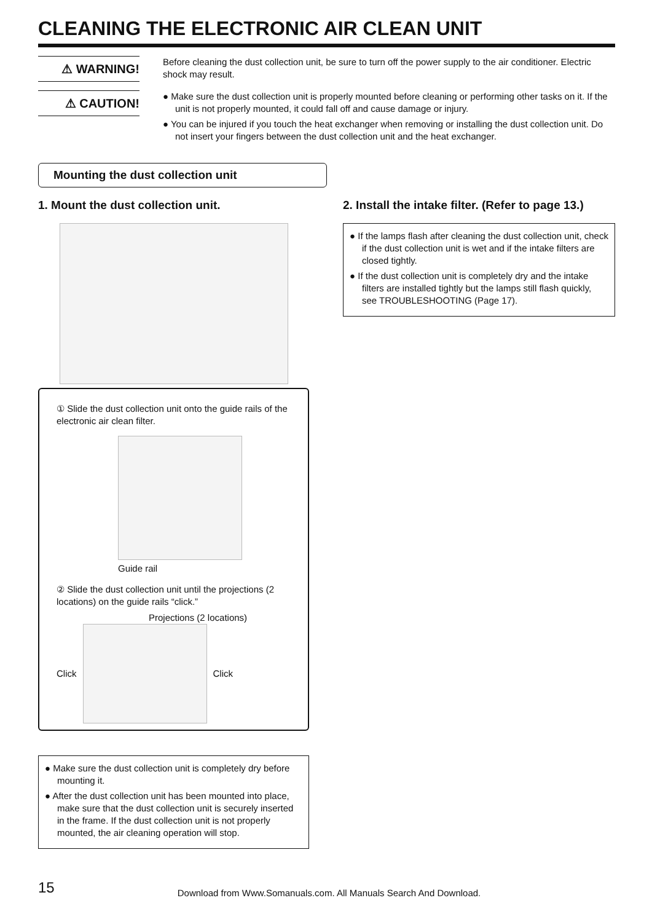CLEANING THE ELECTRONIC AIR CLEAN UNIT
⚠ WARNING!
Before cleaning the dust collection unit, be sure to turn off the power supply to the air conditioner. Electric shock may result.
⚠ CAUTION!
● Make sure the dust collection unit is properly mounted before cleaning or performing other tasks on it. If the unit is not properly mounted, it could fall off and cause damage or injury.
● You can be injured if you touch the heat exchanger when removing or installing the dust collection unit. Do not insert your fingers between the dust collection unit and the heat exchanger.
Mounting the dust collection unit
1. Mount the dust collection unit.
① Slide the dust collection unit onto the guide rails of the electronic air clean filter.
Guide rail
② Slide the dust collection unit until the projections (2 locations) on the guide rails “click.”
Projections (2 locations)
Click Click
● Make sure the dust collection unit is completely dry before mounting it.
● After the dust collection unit has been mounted into place, make sure that the dust collection unit is securely inserted in the frame. If the dust collection unit is not properly mounted, the air cleaning operation will stop.
2. Install the intake filter. (Refer to page 13.)
● If the lamps flash after cleaning the dust collection unit, check if the dust collection unit is wet and if the intake filters are closed tightly.
● If the dust collection unit is completely dry and the intake filters are installed tightly but the lamps still flash quickly, see TROUBLESHOOTING (Page 17).
15 Download from Www.Somanuals.com. All Manuals Search And Download.